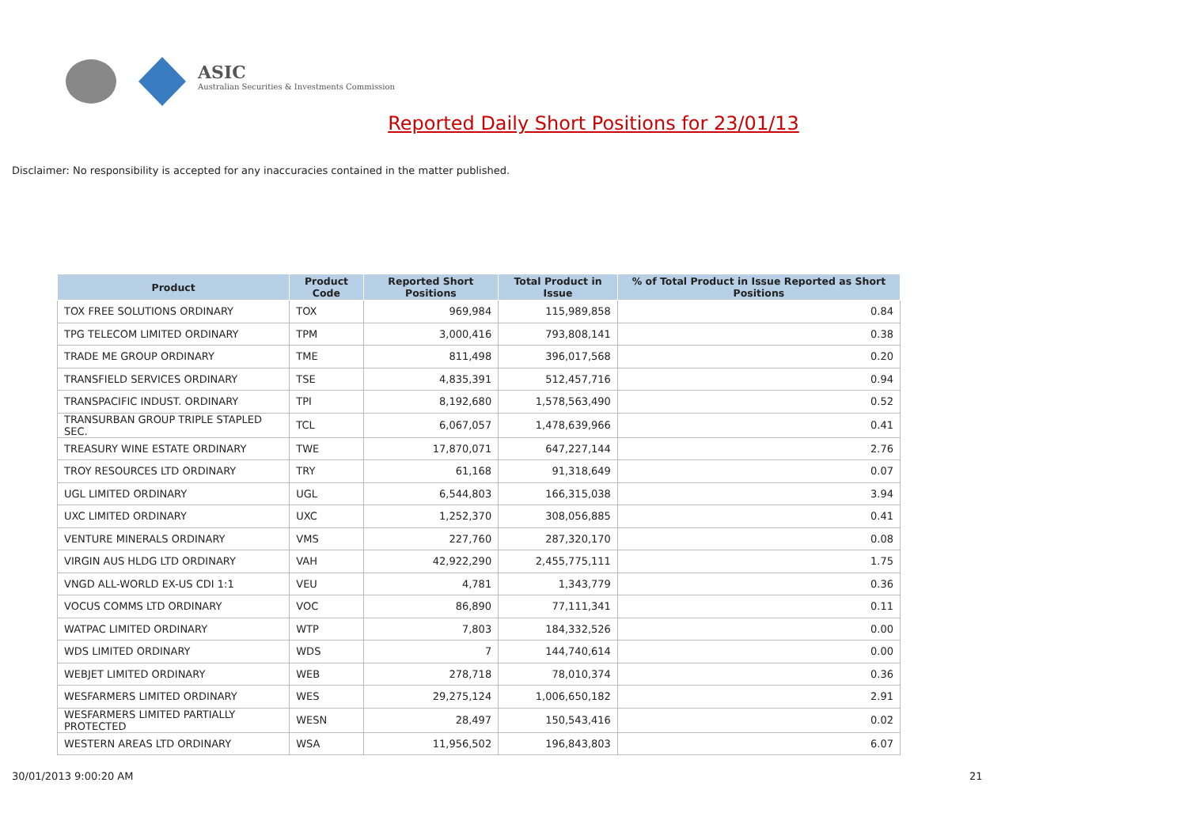ASIC
Australian Securities & Investments Commission
Reported Daily Short Positions for 23/01/13
Disclaimer: No responsibility is accepted for any inaccuracies contained in the matter published.
| Product | Product Code | Reported Short Positions | Total Product in Issue | % of Total Product in Issue Reported as Short Positions |
| --- | --- | --- | --- | --- |
| TOX FREE SOLUTIONS ORDINARY | TOX | 969,984 | 115,989,858 | 0.84 |
| TPG TELECOM LIMITED ORDINARY | TPM | 3,000,416 | 793,808,141 | 0.38 |
| TRADE ME GROUP ORDINARY | TME | 811,498 | 396,017,568 | 0.20 |
| TRANSFIELD SERVICES ORDINARY | TSE | 4,835,391 | 512,457,716 | 0.94 |
| TRANSPACIFIC INDUST. ORDINARY | TPI | 8,192,680 | 1,578,563,490 | 0.52 |
| TRANSURBAN GROUP TRIPLE STAPLED SEC. | TCL | 6,067,057 | 1,478,639,966 | 0.41 |
| TREASURY WINE ESTATE ORDINARY | TWE | 17,870,071 | 647,227,144 | 2.76 |
| TROY RESOURCES LTD ORDINARY | TRY | 61,168 | 91,318,649 | 0.07 |
| UGL LIMITED ORDINARY | UGL | 6,544,803 | 166,315,038 | 3.94 |
| UXC LIMITED ORDINARY | UXC | 1,252,370 | 308,056,885 | 0.41 |
| VENTURE MINERALS ORDINARY | VMS | 227,760 | 287,320,170 | 0.08 |
| VIRGIN AUS HLDG LTD ORDINARY | VAH | 42,922,290 | 2,455,775,111 | 1.75 |
| VNGD ALL-WORLD EX-US CDI 1:1 | VEU | 4,781 | 1,343,779 | 0.36 |
| VOCUS COMMS LTD ORDINARY | VOC | 86,890 | 77,111,341 | 0.11 |
| WATPAC LIMITED ORDINARY | WTP | 7,803 | 184,332,526 | 0.00 |
| WDS LIMITED ORDINARY | WDS | 7 | 144,740,614 | 0.00 |
| WEBJET LIMITED ORDINARY | WEB | 278,718 | 78,010,374 | 0.36 |
| WESFARMERS LIMITED ORDINARY | WES | 29,275,124 | 1,006,650,182 | 2.91 |
| WESFARMERS LIMITED PARTIALLY PROTECTED | WESN | 28,497 | 150,543,416 | 0.02 |
| WESTERN AREAS LTD ORDINARY | WSA | 11,956,502 | 196,843,803 | 6.07 |
30/01/2013 9:00:20 AM 21